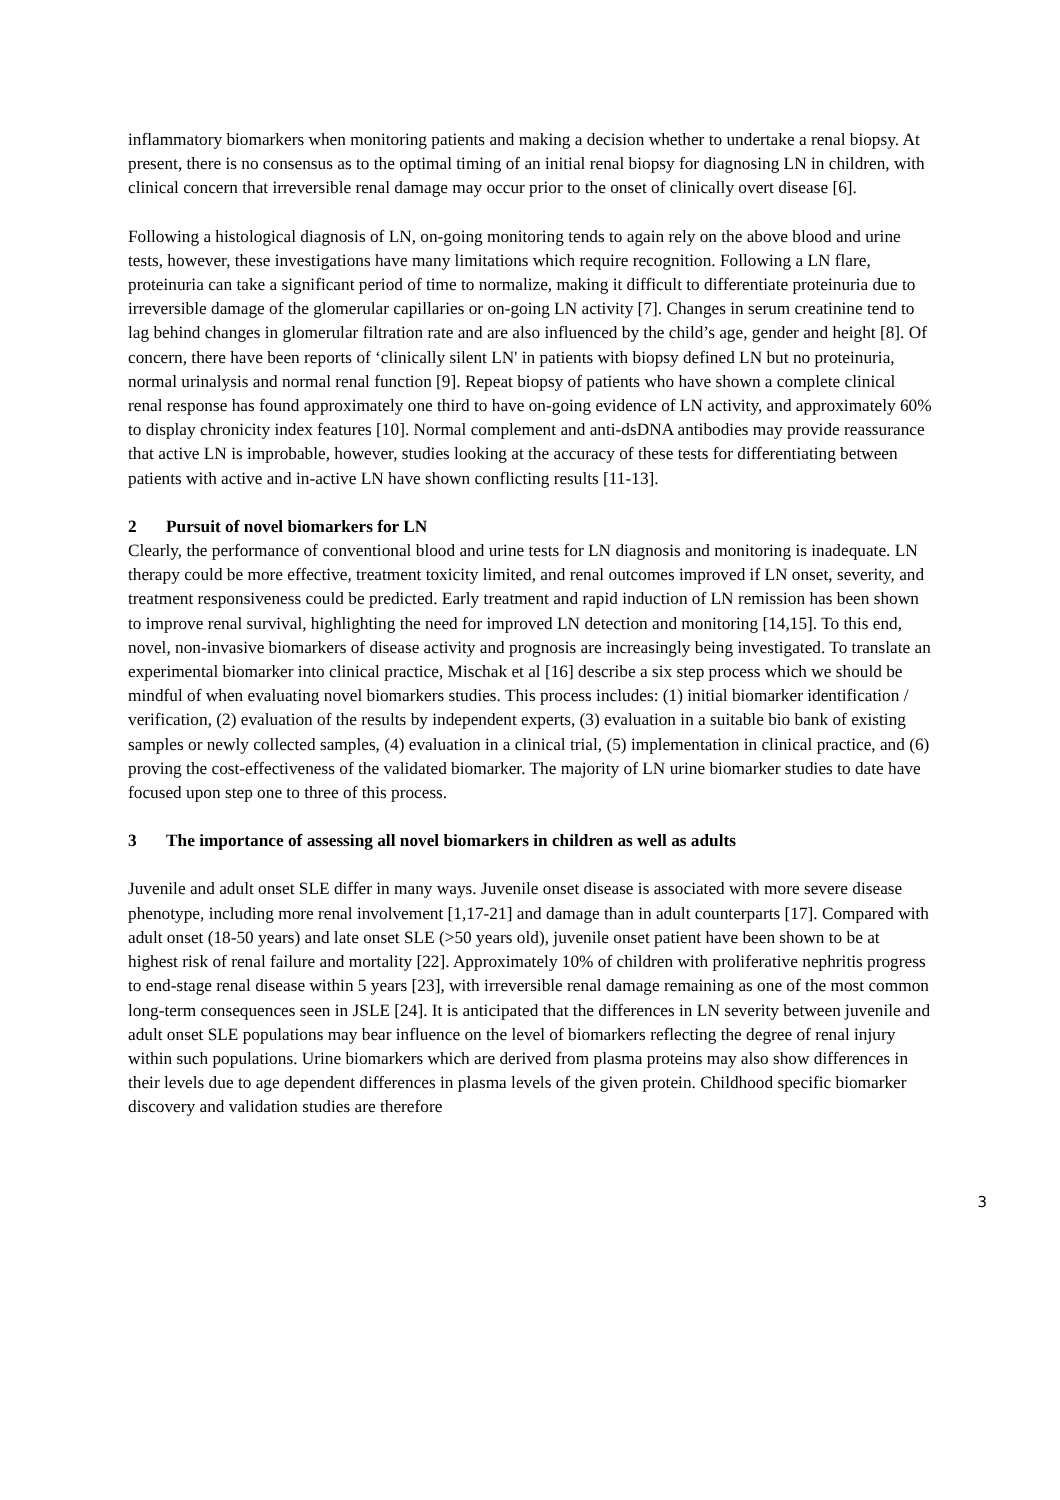inflammatory biomarkers when monitoring patients and making a decision whether to undertake a renal biopsy. At present, there is no consensus as to the optimal timing of an initial renal biopsy for diagnosing LN in children, with clinical concern that irreversible renal damage may occur prior to the onset of clinically overt disease [6].
Following a histological diagnosis of LN, on-going monitoring tends to again rely on the above blood and urine tests, however, these investigations have many limitations which require recognition. Following a LN flare, proteinuria can take a significant period of time to normalize, making it difficult to differentiate proteinuria due to irreversible damage of the glomerular capillaries or on-going LN activity [7]. Changes in serum creatinine tend to lag behind changes in glomerular filtration rate and are also influenced by the child’s age, gender and height [8]. Of concern, there have been reports of ‘clinically silent LN' in patients with biopsy defined LN but no proteinuria, normal urinalysis and normal renal function [9]. Repeat biopsy of patients who have shown a complete clinical renal response has found approximately one third to have on-going evidence of LN activity, and approximately 60% to display chronicity index features [10]. Normal complement and anti-dsDNA antibodies may provide reassurance that active LN is improbable, however, studies looking at the accuracy of these tests for differentiating between patients with active and in-active LN have shown conflicting results [11-13].
2 Pursuit of novel biomarkers for LN
Clearly, the performance of conventional blood and urine tests for LN diagnosis and monitoring is inadequate. LN therapy could be more effective, treatment toxicity limited, and renal outcomes improved if LN onset, severity, and treatment responsiveness could be predicted. Early treatment and rapid induction of LN remission has been shown to improve renal survival, highlighting the need for improved LN detection and monitoring [14,15]. To this end, novel, non-invasive biomarkers of disease activity and prognosis are increasingly being investigated. To translate an experimental biomarker into clinical practice, Mischak et al [16] describe a six step process which we should be mindful of when evaluating novel biomarkers studies. This process includes: (1) initial biomarker identification / verification, (2) evaluation of the results by independent experts, (3) evaluation in a suitable bio bank of existing samples or newly collected samples, (4) evaluation in a clinical trial, (5) implementation in clinical practice, and (6) proving the cost-effectiveness of the validated biomarker. The majority of LN urine biomarker studies to date have focused upon step one to three of this process.
3 The importance of assessing all novel biomarkers in children as well as adults
Juvenile and adult onset SLE differ in many ways. Juvenile onset disease is associated with more severe disease phenotype, including more renal involvement [1,17-21] and damage than in adult counterparts [17]. Compared with adult onset (18-50 years) and late onset SLE (>50 years old), juvenile onset patient have been shown to be at highest risk of renal failure and mortality [22]. Approximately 10% of children with proliferative nephritis progress to end-stage renal disease within 5 years [23], with irreversible renal damage remaining as one of the most common long-term consequences seen in JSLE [24]. It is anticipated that the differences in LN severity between juvenile and adult onset SLE populations may bear influence on the level of biomarkers reflecting the degree of renal injury within such populations. Urine biomarkers which are derived from plasma proteins may also show differences in their levels due to age dependent differences in plasma levels of the given protein. Childhood specific biomarker discovery and validation studies are therefore
3